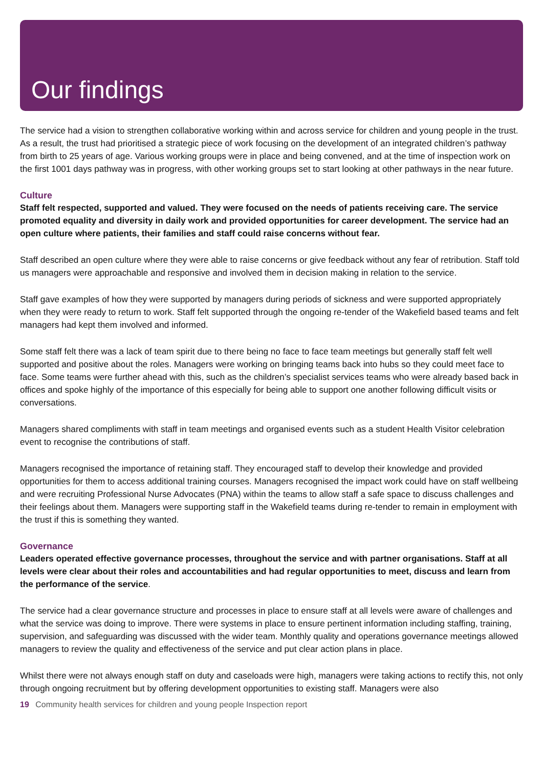Our findings
The service had a vision to strengthen collaborative working within and across service for children and young people in the trust. As a result, the trust had prioritised a strategic piece of work focusing on the development of an integrated children’s pathway from birth to 25 years of age. Various working groups were in place and being convened, and at the time of inspection work on the first 1001 days pathway was in progress, with other working groups set to start looking at other pathways in the near future.
Culture
Staff felt respected, supported and valued. They were focused on the needs of patients receiving care. The service promoted equality and diversity in daily work and provided opportunities for career development. The service had an open culture where patients, their families and staff could raise concerns without fear.
Staff described an open culture where they were able to raise concerns or give feedback without any fear of retribution. Staff told us managers were approachable and responsive and involved them in decision making in relation to the service.
Staff gave examples of how they were supported by managers during periods of sickness and were supported appropriately when they were ready to return to work. Staff felt supported through the ongoing re-tender of the Wakefield based teams and felt managers had kept them involved and informed.
Some staff felt there was a lack of team spirit due to there being no face to face team meetings but generally staff felt well supported and positive about the roles. Managers were working on bringing teams back into hubs so they could meet face to face. Some teams were further ahead with this, such as the children’s specialist services teams who were already based back in offices and spoke highly of the importance of this especially for being able to support one another following difficult visits or conversations.
Managers shared compliments with staff in team meetings and organised events such as a student Health Visitor celebration event to recognise the contributions of staff.
Managers recognised the importance of retaining staff. They encouraged staff to develop their knowledge and provided opportunities for them to access additional training courses. Managers recognised the impact work could have on staff wellbeing and were recruiting Professional Nurse Advocates (PNA) within the teams to allow staff a safe space to discuss challenges and their feelings about them. Managers were supporting staff in the Wakefield teams during re-tender to remain in employment with the trust if this is something they wanted.
Governance
Leaders operated effective governance processes, throughout the service and with partner organisations. Staff at all levels were clear about their roles and accountabilities and had regular opportunities to meet, discuss and learn from the performance of the service.
The service had a clear governance structure and processes in place to ensure staff at all levels were aware of challenges and what the service was doing to improve. There were systems in place to ensure pertinent information including staffing, training, supervision, and safeguarding was discussed with the wider team. Monthly quality and operations governance meetings allowed managers to review the quality and effectiveness of the service and put clear action plans in place.
Whilst there were not always enough staff on duty and caseloads were high, managers were taking actions to rectify this, not only through ongoing recruitment but by offering development opportunities to existing staff. Managers were also
19 Community health services for children and young people Inspection report